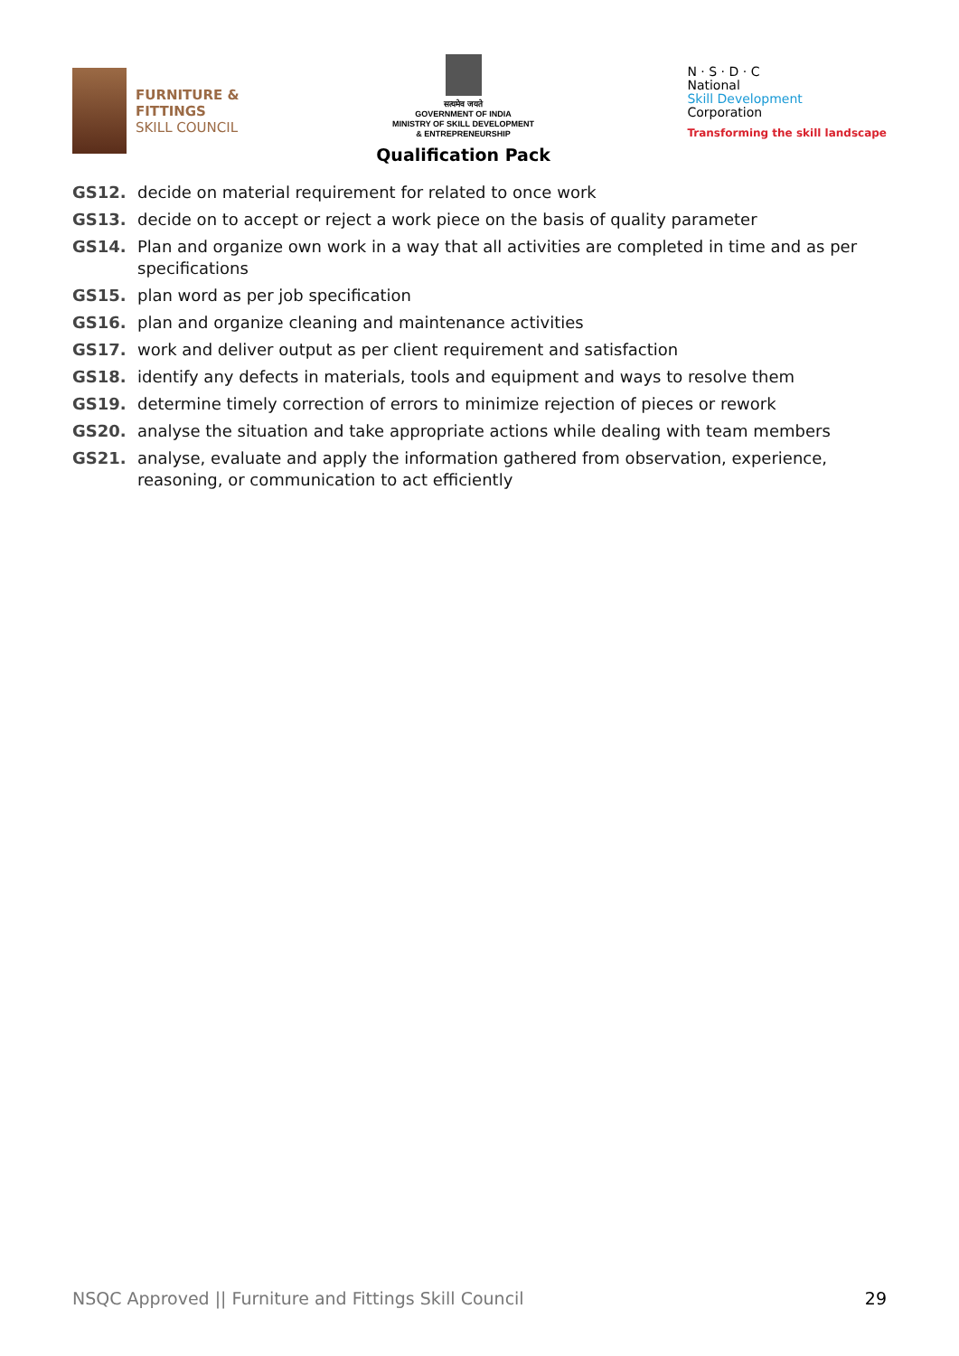FURNITURE &
FITTINGS
SKILL COUNCIL
सत्यमेव जयते
GOVERNMENT OF INDIA
MINISTRY OF SKILL DEVELOPMENT
& ENTREPRENEURSHIP
Qualification Pack
N · S · D · C
National
Skill Development
Corporation
Transforming the skill landscape
GS12. decide on material requirement for related to once work
GS13. decide on to accept or reject a work piece on the basis of quality parameter
GS14. Plan and organize own work in a way that all activities are completed in time and as per specifications
GS15. plan word as per job specification
GS16. plan and organize cleaning and maintenance activities
GS17. work and deliver output as per client requirement and satisfaction
GS18. identify any defects in materials, tools and equipment and ways to resolve them
GS19. determine timely correction of errors to minimize rejection of pieces or rework
GS20. analyse the situation and take appropriate actions while dealing with team members
GS21. analyse, evaluate and apply the information gathered from observation, experience, reasoning, or communication to act efficiently
NSQC Approved || Furniture and Fittings Skill Council 29